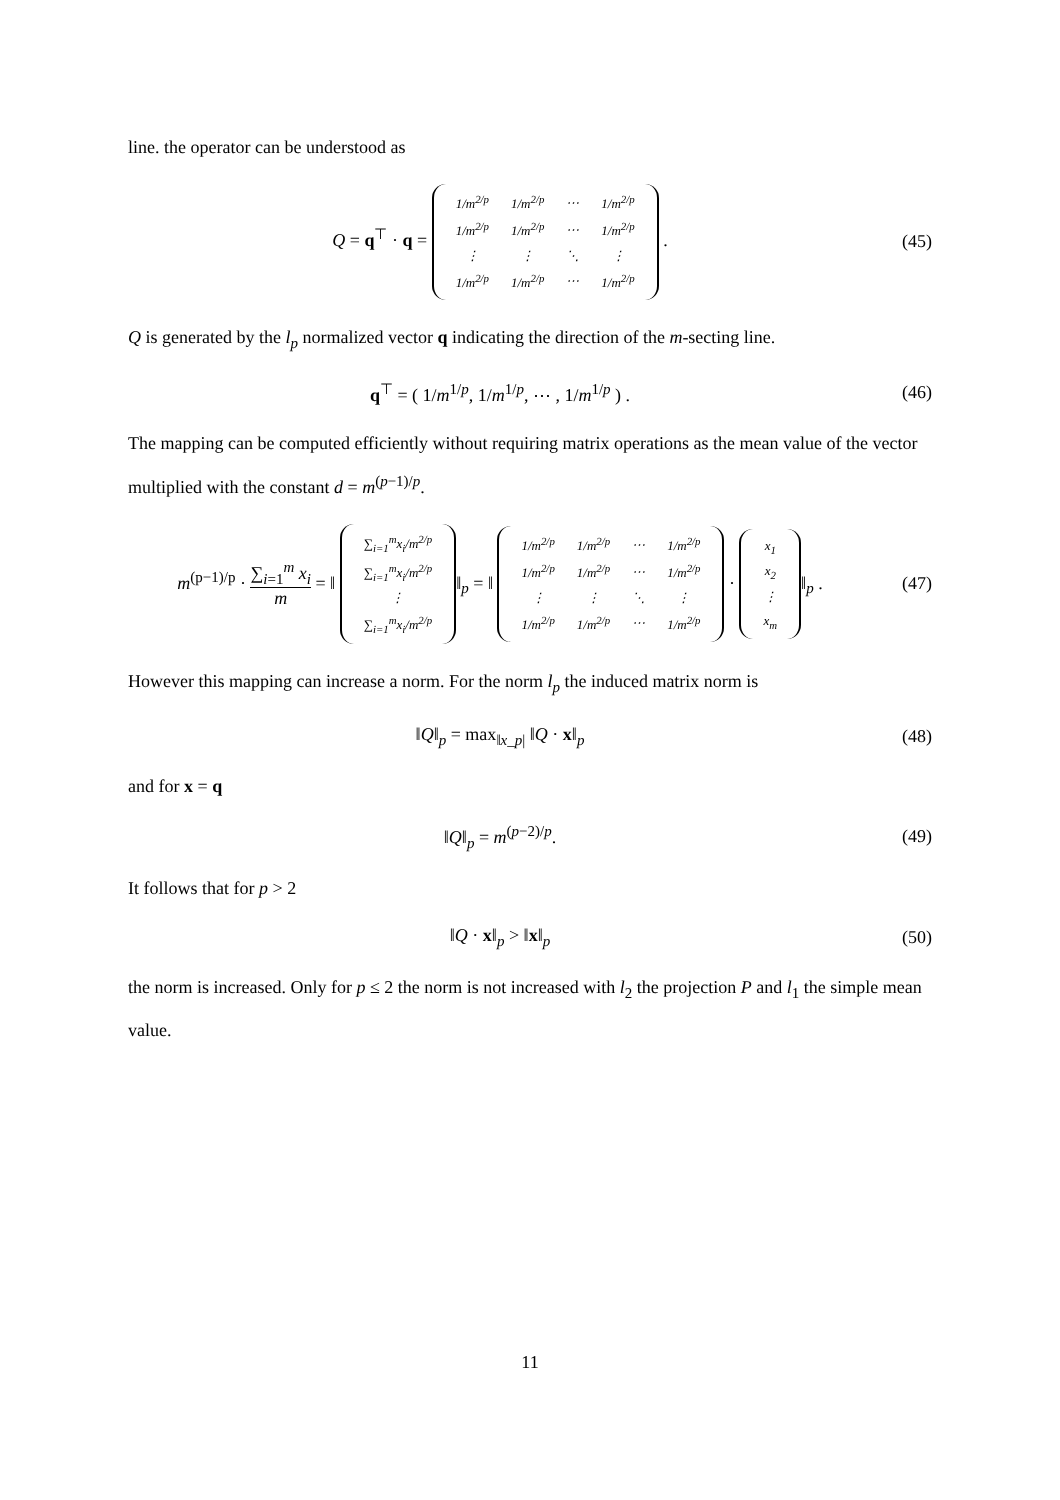line. the operator can be understood as
Q = q<sup>⊤</sup> · q =
| 1/m<sup>2/p</sup> | 1/m<sup>2/p</sup> | ⋯ | 1/m<sup>2/p</sup> |
| 1/m<sup>2/p</sup> | 1/m<sup>2/p</sup> | ⋯ | 1/m<sup>2/p</sup> |
| ⋮ | ⋮ | ⋱ | ⋮ |
| 1/m<sup>2/p</sup> | 1/m<sup>2/p</sup> | ⋯ | 1/m<sup>2/p</sup> |
.
(45)
Q is generated by the l<sub>p</sub> normalized vector q indicating the direction of the m-secting line.
q<sup>⊤</sup> = ( 1/m<sup>1/p</sup>, 1/m<sup>1/p</sup>, ⋯ , 1/m<sup>1/p</sup> ) .
(46)
The mapping can be computed efficiently without requiring matrix operations as the mean value of the vector multiplied with the constant d = m<sup>(p−1)/p</sup>.
m<sup>(p−1)/p</sup> · ∑<sub>i=1</sub><sup>m</sup> x<sub>i</sub> m = ‖
| ∑<sub>i=1</sub><sup>m</sup>x<sub>i</sub>/m<sup>2/p</sup> |
| ∑<sub>i=1</sub><sup>m</sup>x<sub>i</sub>/m<sup>2/p</sup> |
| ⋮ |
| ∑<sub>i=1</sub><sup>m</sup>x<sub>i</sub>/m<sup>2/p</sup> |
‖<sub>p</sub> = ‖
| 1/m<sup>2/p</sup> | 1/m<sup>2/p</sup> | ⋯ | 1/m<sup>2/p</sup> |
| 1/m<sup>2/p</sup> | 1/m<sup>2/p</sup> | ⋯ | 1/m<sup>2/p</sup> |
| ⋮ | ⋮ | ⋱ | ⋮ |
| 1/m<sup>2/p</sup> | 1/m<sup>2/p</sup> | ⋯ | 1/m<sup>2/p</sup> |
·
| x<sub>1</sub> |
| x<sub>2</sub> |
| ⋮ |
| x<sub>m</sub> |
‖<sub>p</sub> .
(47)
However this mapping can increase a norm. For the norm l<sub>p</sub> the induced matrix norm is
‖Q‖<sub>p</sub> = max<sub>‖x_p|</sub> ‖Q · x‖<sub>p</sub> (48)
and for x = q
‖Q‖<sub>p</sub> = m<sup>(p−2)/p</sup>. (49)
It follows that for p > 2
‖Q · x‖<sub>p</sub> > ‖x‖<sub>p</sub> (50)
the norm is increased. Only for p ≤ 2 the norm is not increased with l<sub>2</sub> the projection P and l<sub>1</sub> the simple mean value.
11